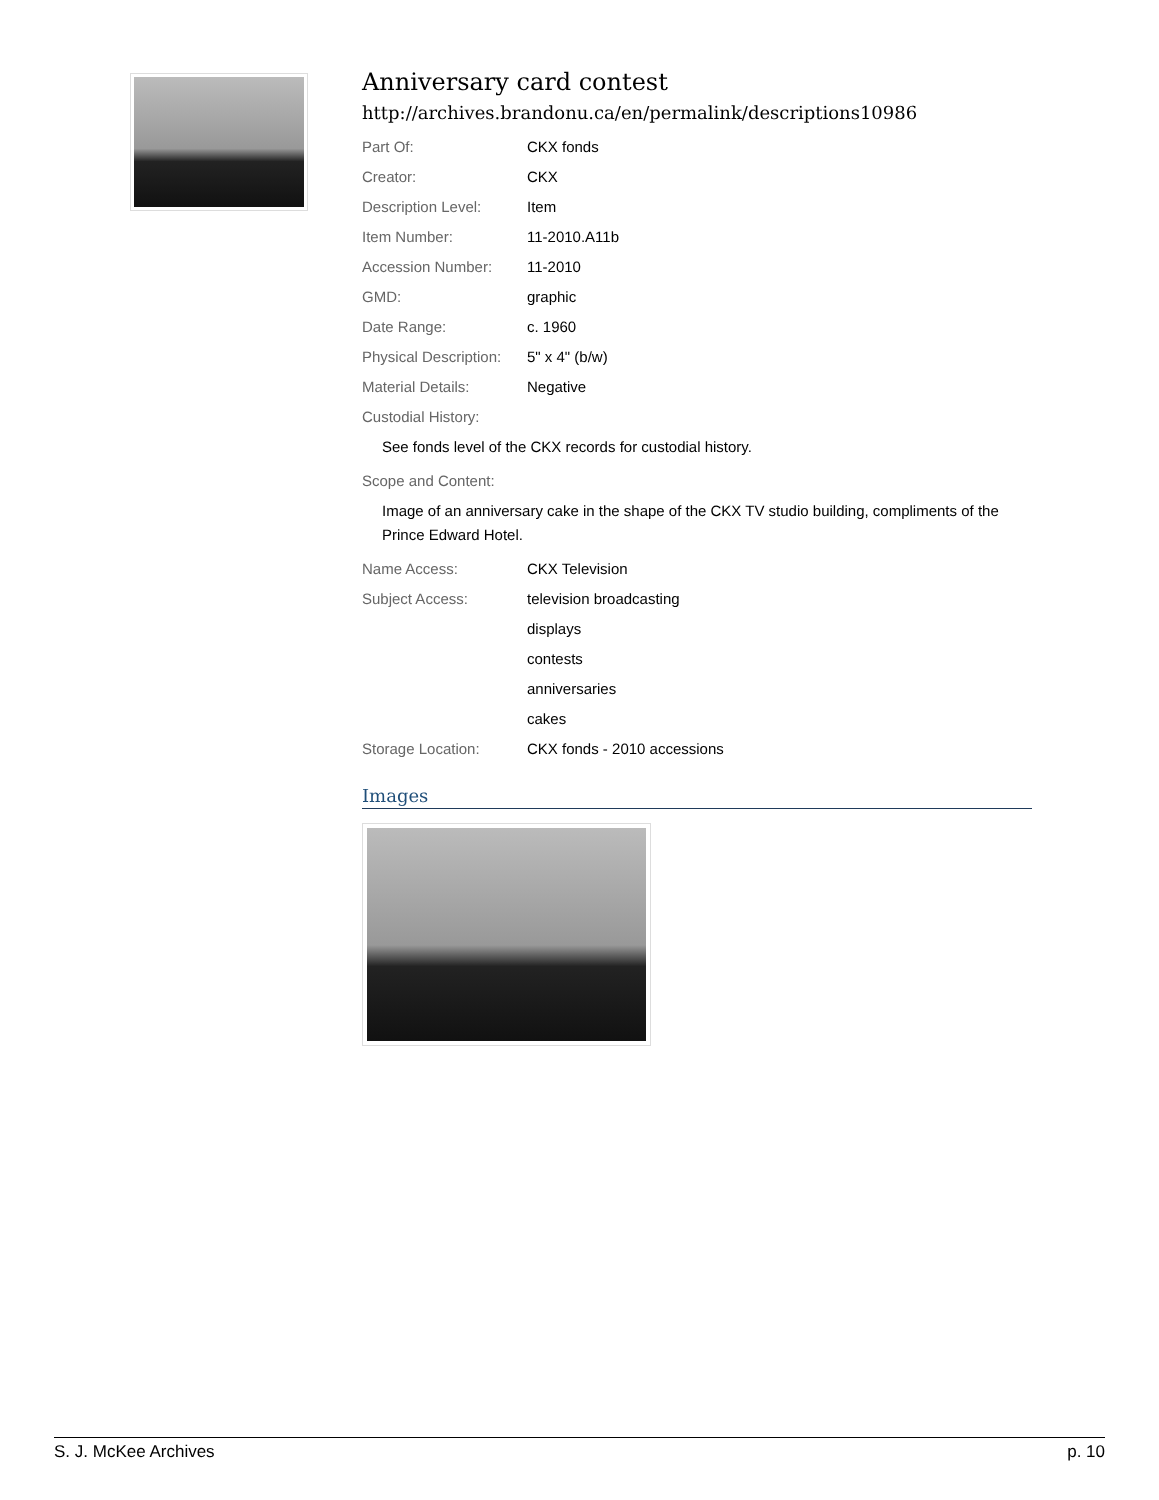Anniversary card contest
http://archives.brandonu.ca/en/permalink/descriptions10986
| Part Of: | CKX fonds |
| Creator: | CKX |
| Description Level: | Item |
| Item Number: | 11-2010.A11b |
| Accession Number: | 11-2010 |
| GMD: | graphic |
| Date Range: | c. 1960 |
| Physical Description: | 5" x 4" (b/w) |
| Material Details: | Negative |
| Custodial History: | |
See fonds level of the CKX records for custodial history.
| Scope and Content: | |
Image of an anniversary cake in the shape of the CKX TV studio building, compliments of the Prince Edward Hotel.
| Name Access: | CKX Television |
| Subject Access: | television broadcasting |
| | displays |
| | contests |
| | anniversaries |
| | cakes |
| Storage Location: | CKX fonds - 2010 accessions |
Images
S. J. McKee Archives p. 10